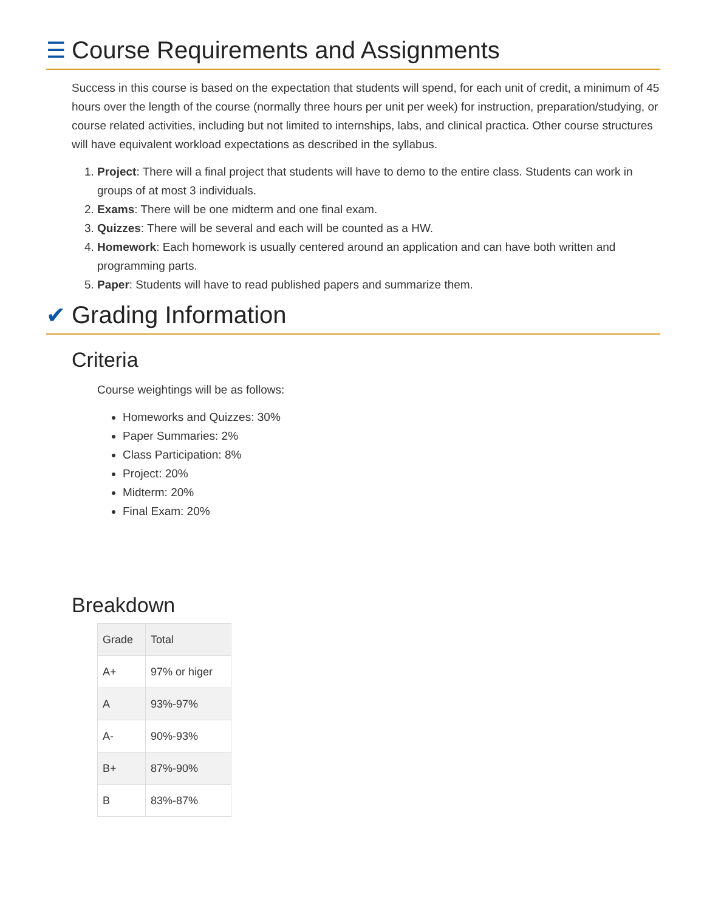☰ Course Requirements and Assignments
Success in this course is based on the expectation that students will spend, for each unit of credit, a minimum of 45 hours over the length of the course (normally three hours per unit per week) for instruction, preparation/studying, or course related activities, including but not limited to internships, labs, and clinical practica. Other course structures will have equivalent workload expectations as described in the syllabus.
1. Project: There will a final project that students will have to demo to the entire class. Students can work in groups of at most 3 individuals.
2. Exams: There will be one midterm and one final exam.
3. Quizzes: There will be several and each will be counted as a HW.
4. Homework: Each homework is usually centered around an application and can have both written and programming parts.
5. Paper: Students will have to read published papers and summarize them.
✔ Grading Information
Criteria
Course weightings will be as follows:
Homeworks and Quizzes: 30%
Paper Summaries: 2%
Class Participation: 8%
Project: 20%
Midterm: 20%
Final Exam: 20%
Breakdown
| Grade | Total |
| --- | --- |
| A+ | 97% or higer |
| A | 93%-97% |
| A- | 90%-93% |
| B+ | 87%-90% |
| B | 83%-87% |